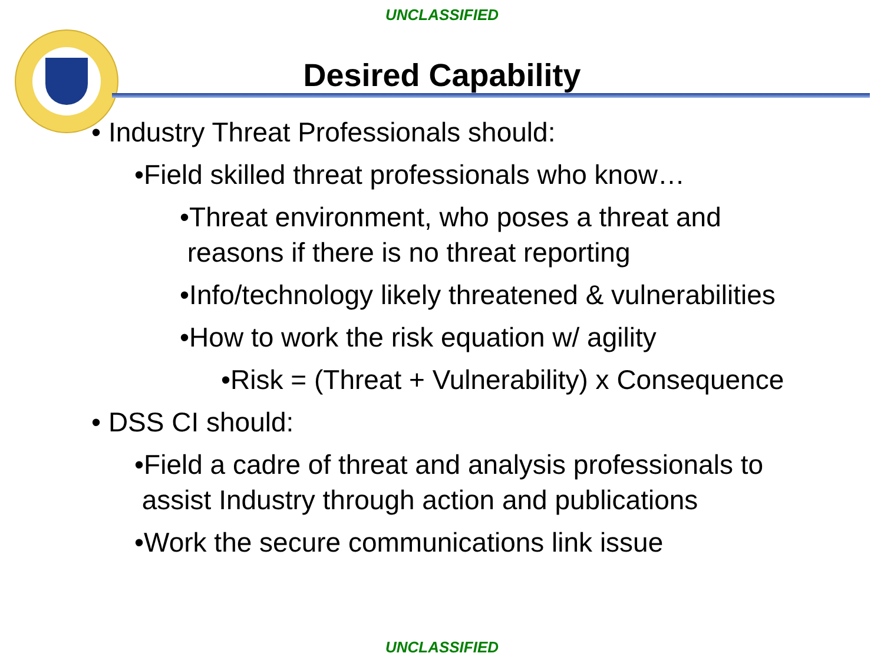UNCLASSIFIED
Desired Capability
• Industry Threat Professionals should:
•Field skilled threat professionals who know…
•Threat environment, who poses a threat and
reasons if there is no threat reporting
•Info/technology likely threatened & vulnerabilities
•How to work the risk equation w/ agility
•Risk = (Threat + Vulnerability) x Consequence
• DSS CI should:
•Field a cadre of threat and analysis professionals to
assist Industry through action and publications
•Work the secure communications link issue
UNCLASSIFIED